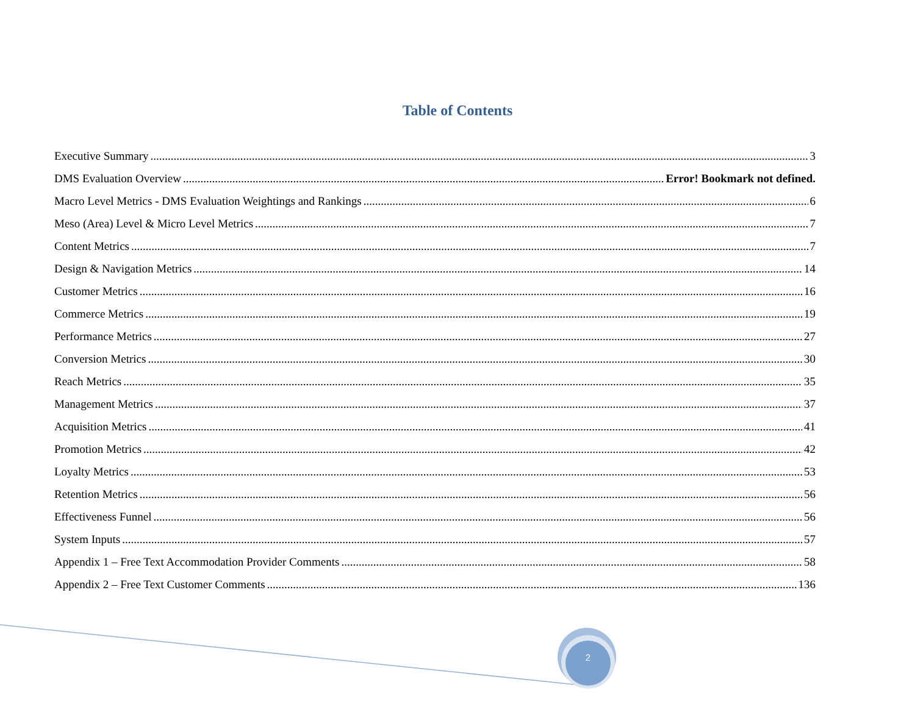Table of Contents
Executive Summary 3
DMS Evaluation Overview Error! Bookmark not defined.
Macro Level Metrics - DMS Evaluation Weightings and Rankings 6
Meso (Area) Level & Micro Level Metrics 7
Content Metrics 7
Design & Navigation Metrics 14
Customer Metrics 16
Commerce Metrics 19
Performance Metrics 27
Conversion Metrics 30
Reach Metrics 35
Management Metrics 37
Acquisition Metrics 41
Promotion Metrics 42
Loyalty Metrics 53
Retention Metrics 56
Effectiveness Funnel 56
System Inputs 57
Appendix 1 – Free Text Accommodation Provider Comments 58
Appendix 2 – Free Text Customer Comments 136
2